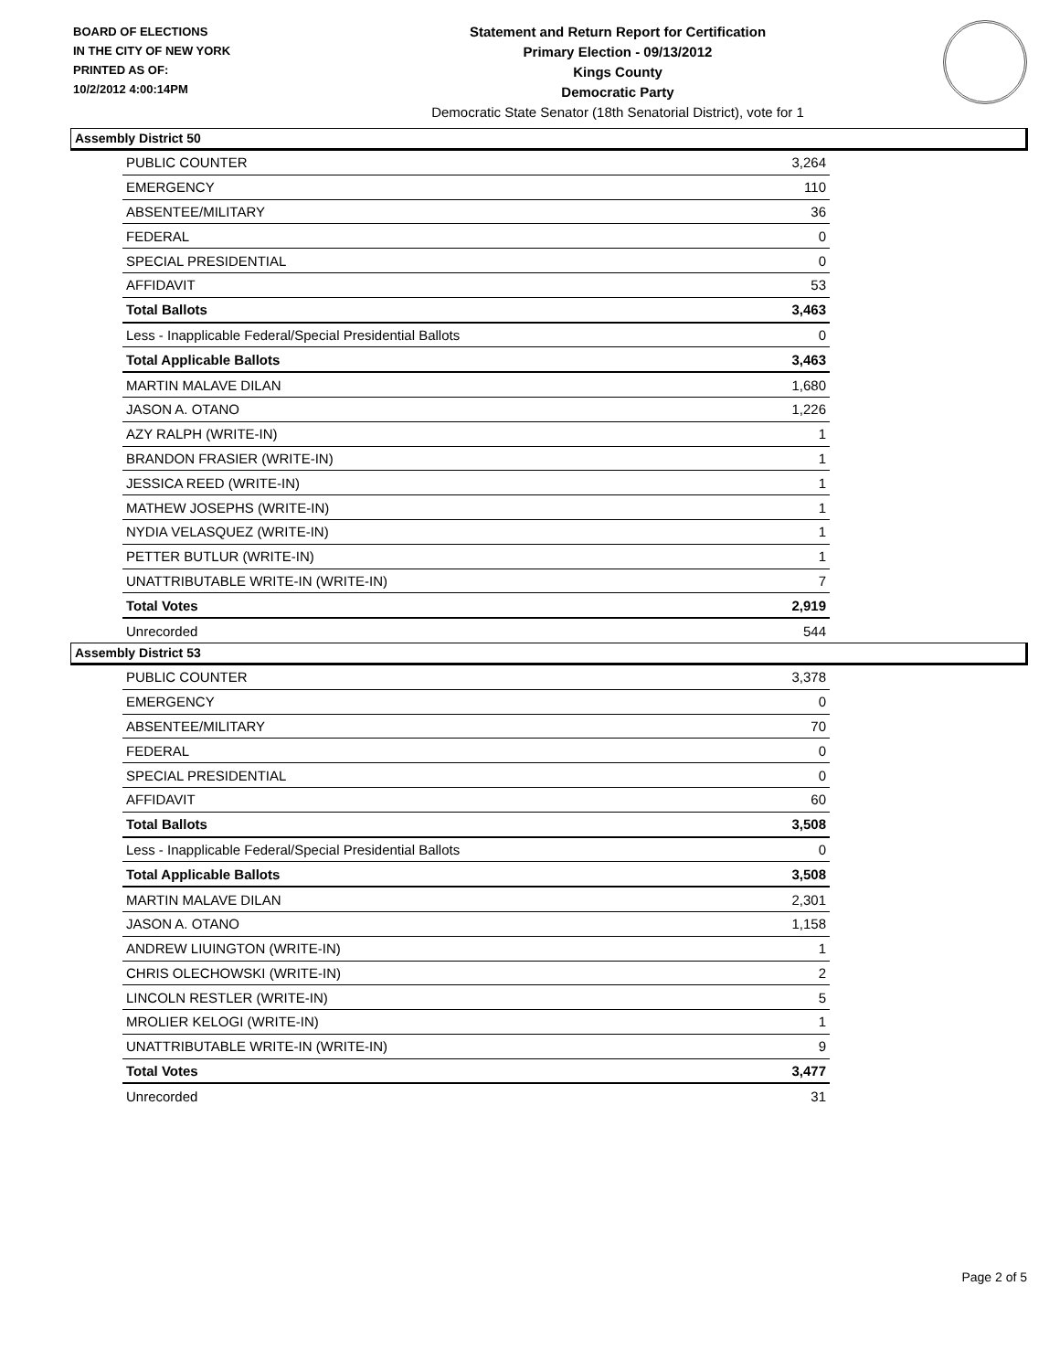BOARD OF ELECTIONS
IN THE CITY OF NEW YORK
PRINTED AS OF:
10/2/2012 4:00:14PM
Statement and Return Report for Certification
Primary Election - 09/13/2012
Kings County
Democratic Party
Democratic State Senator (18th Senatorial District), vote for 1
Assembly District 50
| PUBLIC COUNTER | 3,264 |
| EMERGENCY | 110 |
| ABSENTEE/MILITARY | 36 |
| FEDERAL | 0 |
| SPECIAL PRESIDENTIAL | 0 |
| AFFIDAVIT | 53 |
| Total Ballots | 3,463 |
| Less - Inapplicable Federal/Special Presidential Ballots | 0 |
| Total Applicable Ballots | 3,463 |
| MARTIN MALAVE DILAN | 1,680 |
| JASON A. OTANO | 1,226 |
| AZY RALPH (WRITE-IN) | 1 |
| BRANDON FRASIER (WRITE-IN) | 1 |
| JESSICA REED (WRITE-IN) | 1 |
| MATHEW JOSEPHS (WRITE-IN) | 1 |
| NYDIA VELASQUEZ (WRITE-IN) | 1 |
| PETTER BUTLUR (WRITE-IN) | 1 |
| UNATTRIBUTABLE WRITE-IN (WRITE-IN) | 7 |
| Total Votes | 2,919 |
| Unrecorded | 544 |
Assembly District 53
| PUBLIC COUNTER | 3,378 |
| EMERGENCY | 0 |
| ABSENTEE/MILITARY | 70 |
| FEDERAL | 0 |
| SPECIAL PRESIDENTIAL | 0 |
| AFFIDAVIT | 60 |
| Total Ballots | 3,508 |
| Less - Inapplicable Federal/Special Presidential Ballots | 0 |
| Total Applicable Ballots | 3,508 |
| MARTIN MALAVE DILAN | 2,301 |
| JASON A. OTANO | 1,158 |
| ANDREW LIUINGTON (WRITE-IN) | 1 |
| CHRIS OLECHOWSKI (WRITE-IN) | 2 |
| LINCOLN RESTLER (WRITE-IN) | 5 |
| MROLIER KELOGI (WRITE-IN) | 1 |
| UNATTRIBUTABLE WRITE-IN (WRITE-IN) | 9 |
| Total Votes | 3,477 |
| Unrecorded | 31 |
Page 2 of 5